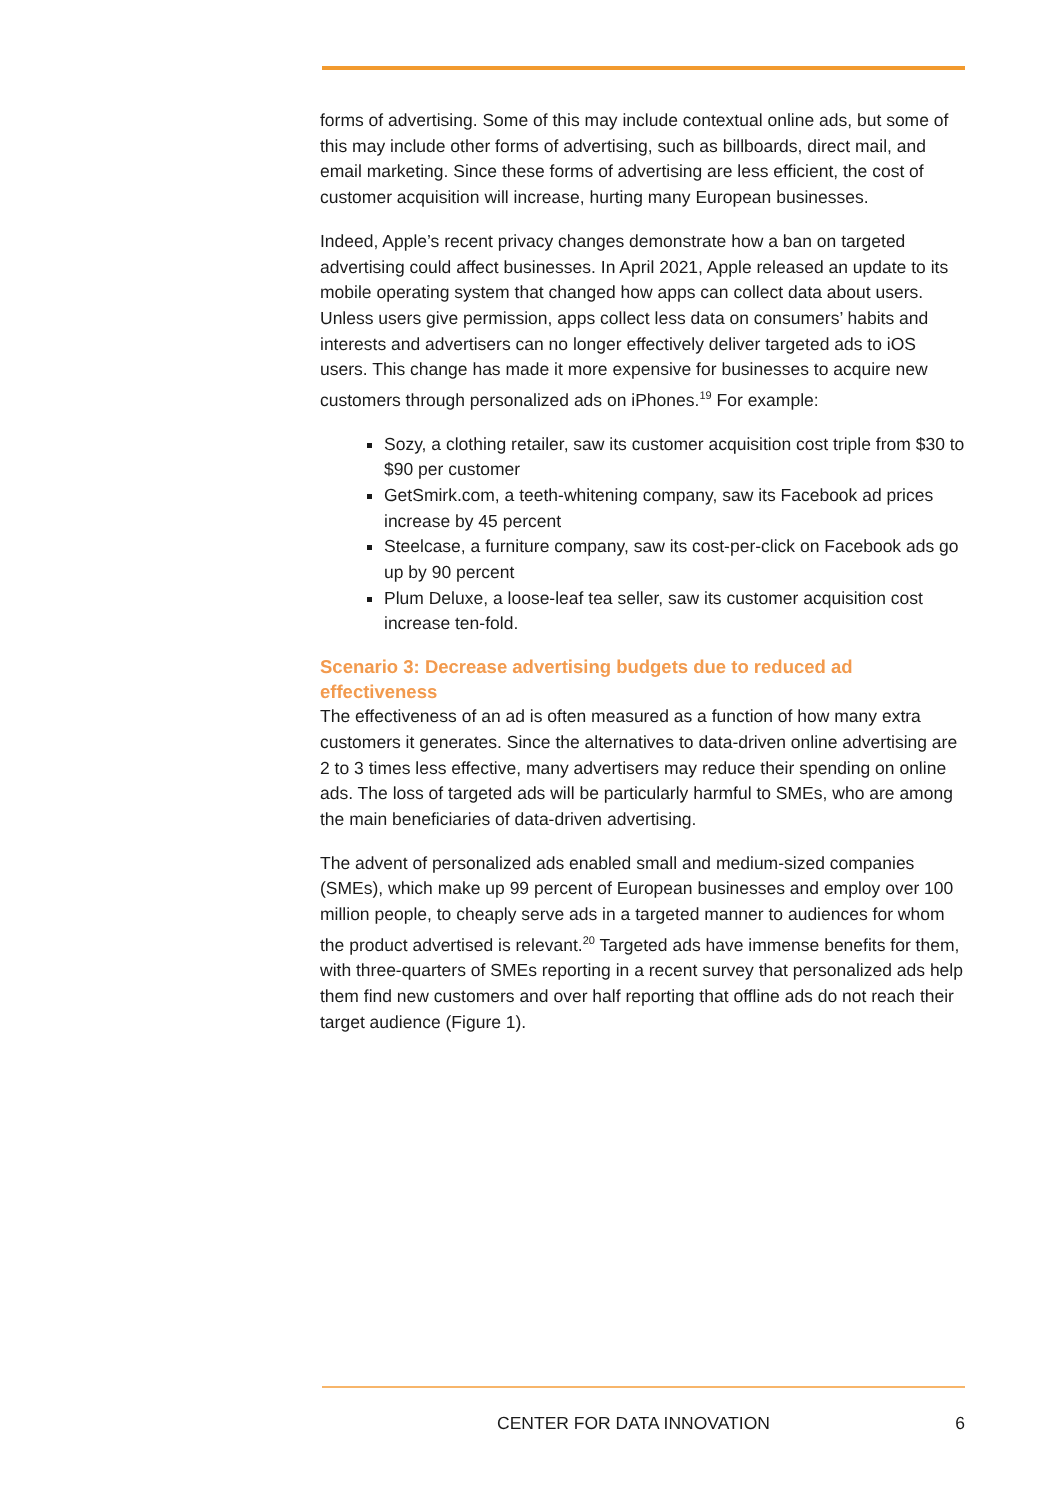forms of advertising. Some of this may include contextual online ads, but some of this may include other forms of advertising, such as billboards, direct mail, and email marketing. Since these forms of advertising are less efficient, the cost of customer acquisition will increase, hurting many European businesses.
Indeed, Apple’s recent privacy changes demonstrate how a ban on targeted advertising could affect businesses. In April 2021, Apple released an update to its mobile operating system that changed how apps can collect data about users. Unless users give permission, apps collect less data on consumers’ habits and interests and advertisers can no longer effectively deliver targeted ads to iOS users. This change has made it more expensive for businesses to acquire new customers through personalized ads on iPhones.<sup>19</sup> For example:
Sozy, a clothing retailer, saw its customer acquisition cost triple from $30 to $90 per customer
GetSmirk.com, a teeth-whitening company, saw its Facebook ad prices increase by 45 percent
Steelcase, a furniture company, saw its cost-per-click on Facebook ads go up by 90 percent
Plum Deluxe, a loose-leaf tea seller, saw its customer acquisition cost increase ten-fold.
Scenario 3: Decrease advertising budgets due to reduced ad effectiveness
The effectiveness of an ad is often measured as a function of how many extra customers it generates. Since the alternatives to data-driven online advertising are 2 to 3 times less effective, many advertisers may reduce their spending on online ads. The loss of targeted ads will be particularly harmful to SMEs, who are among the main beneficiaries of data-driven advertising.
The advent of personalized ads enabled small and medium-sized companies (SMEs), which make up 99 percent of European businesses and employ over 100 million people, to cheaply serve ads in a targeted manner to audiences for whom the product advertised is relevant.<sup>20</sup> Targeted ads have immense benefits for them, with three-quarters of SMEs reporting in a recent survey that personalized ads help them find new customers and over half reporting that offline ads do not reach their target audience (Figure 1).
CENTER FOR DATA INNOVATION 6